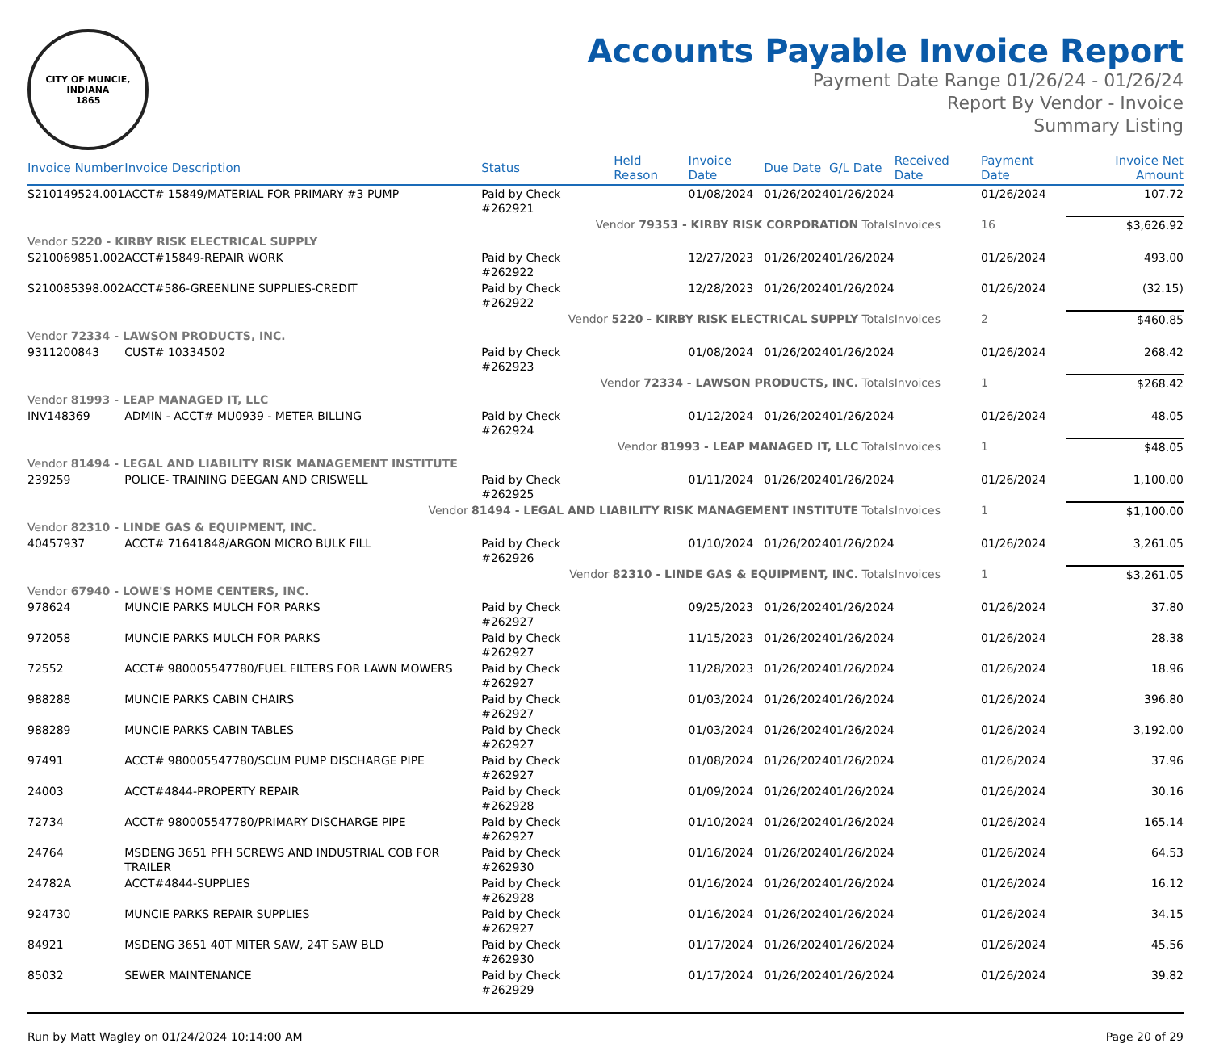CITY OF MUNCIE, INDIANA
1865
Accounts Payable Invoice Report
Payment Date Range 01/26/24 - 01/26/24
Report By Vendor - Invoice
Summary Listing
| Invoice Number | Invoice Description | Status | Held Reason | Invoice Date | Due Date | G/L Date | Received Date | Payment Date | Invoice Net Amount |
| --- | --- | --- | --- | --- | --- | --- | --- | --- | --- |
| S210149524.001 | ACCT# 15849/MATERIAL FOR PRIMARY #3 PUMP | Paid by Check #262921 | | 01/08/2024 | 01/26/2024 | 01/26/2024 | | 01/26/2024 | 107.72 |
| Vendor 79353 - KIRBY RISK CORPORATION Totals | | | | | | | Invoices | 16 | $3,626.92 |
| Vendor 5220 - KIRBY RISK ELECTRICAL SUPPLY | | | | | | | | | |
| S210069851.002 | ACCT#15849-REPAIR WORK | Paid by Check #262922 | | 12/27/2023 | 01/26/2024 | 01/26/2024 | | 01/26/2024 | 493.00 |
| S210085398.002 | ACCT#586-GREENLINE SUPPLIES-CREDIT | Paid by Check #262922 | | 12/28/2023 | 01/26/2024 | 01/26/2024 | | 01/26/2024 | (32.15) |
| Vendor 5220 - KIRBY RISK ELECTRICAL SUPPLY Totals | | | | | | | Invoices | 2 | $460.85 |
| Vendor 72334 - LAWSON PRODUCTS, INC. | | | | | | | | | |
| 9311200843 | CUST# 10334502 | Paid by Check #262923 | | 01/08/2024 | 01/26/2024 | 01/26/2024 | | 01/26/2024 | 268.42 |
| Vendor 72334 - LAWSON PRODUCTS, INC. Totals | | | | | | | Invoices | 1 | $268.42 |
| Vendor 81993 - LEAP MANAGED IT, LLC | | | | | | | | | |
| INV148369 | ADMIN - ACCT# MU0939 - METER BILLING | Paid by Check #262924 | | 01/12/2024 | 01/26/2024 | 01/26/2024 | | 01/26/2024 | 48.05 |
| Vendor 81993 - LEAP MANAGED IT, LLC Totals | | | | | | | Invoices | 1 | $48.05 |
| Vendor 81494 - LEGAL AND LIABILITY RISK MANAGEMENT INSTITUTE | | | | | | | | | |
| 239259 | POLICE- TRAINING DEEGAN AND CRISWELL | Paid by Check #262925 | | 01/11/2024 | 01/26/2024 | 01/26/2024 | | 01/26/2024 | 1,100.00 |
| Vendor 81494 - LEGAL AND LIABILITY RISK MANAGEMENT INSTITUTE Totals | | | | | | | Invoices | 1 | $1,100.00 |
| Vendor 82310 - LINDE GAS & EQUIPMENT, INC. | | | | | | | | | |
| 40457937 | ACCT# 71641848/ARGON MICRO BULK FILL | Paid by Check #262926 | | 01/10/2024 | 01/26/2024 | 01/26/2024 | | 01/26/2024 | 3,261.05 |
| Vendor 82310 - LINDE GAS & EQUIPMENT, INC. Totals | | | | | | | Invoices | 1 | $3,261.05 |
| Vendor 67940 - LOWE'S HOME CENTERS, INC. | | | | | | | | | |
| 978624 | MUNCIE PARKS MULCH FOR PARKS | Paid by Check #262927 | | 09/25/2023 | 01/26/2024 | 01/26/2024 | | 01/26/2024 | 37.80 |
| 972058 | MUNCIE PARKS MULCH FOR PARKS | Paid by Check #262927 | | 11/15/2023 | 01/26/2024 | 01/26/2024 | | 01/26/2024 | 28.38 |
| 72552 | ACCT# 980005547780/FUEL FILTERS FOR LAWN MOWERS | Paid by Check #262927 | | 11/28/2023 | 01/26/2024 | 01/26/2024 | | 01/26/2024 | 18.96 |
| 988288 | MUNCIE PARKS CABIN CHAIRS | Paid by Check #262927 | | 01/03/2024 | 01/26/2024 | 01/26/2024 | | 01/26/2024 | 396.80 |
| 988289 | MUNCIE PARKS CABIN TABLES | Paid by Check #262927 | | 01/03/2024 | 01/26/2024 | 01/26/2024 | | 01/26/2024 | 3,192.00 |
| 97491 | ACCT# 980005547780/SCUM PUMP DISCHARGE PIPE | Paid by Check #262927 | | 01/08/2024 | 01/26/2024 | 01/26/2024 | | 01/26/2024 | 37.96 |
| 24003 | ACCT#4844-PROPERTY REPAIR | Paid by Check #262928 | | 01/09/2024 | 01/26/2024 | 01/26/2024 | | 01/26/2024 | 30.16 |
| 72734 | ACCT# 980005547780/PRIMARY DISCHARGE PIPE | Paid by Check #262927 | | 01/10/2024 | 01/26/2024 | 01/26/2024 | | 01/26/2024 | 165.14 |
| 24764 | MSDENG 3651 PFH SCREWS AND INDUSTRIAL COB FOR TRAILER | Paid by Check #262930 | | 01/16/2024 | 01/26/2024 | 01/26/2024 | | 01/26/2024 | 64.53 |
| 24782A | ACCT#4844-SUPPLIES | Paid by Check #262928 | | 01/16/2024 | 01/26/2024 | 01/26/2024 | | 01/26/2024 | 16.12 |
| 924730 | MUNCIE PARKS REPAIR SUPPLIES | Paid by Check #262927 | | 01/16/2024 | 01/26/2024 | 01/26/2024 | | 01/26/2024 | 34.15 |
| 84921 | MSDENG 3651 40T MITER SAW, 24T SAW BLD | Paid by Check #262930 | | 01/17/2024 | 01/26/2024 | 01/26/2024 | | 01/26/2024 | 45.56 |
| 85032 | SEWER MAINTENANCE | Paid by Check #262929 | | 01/17/2024 | 01/26/2024 | 01/26/2024 | | 01/26/2024 | 39.82 |
Run by Matt Wagley on 01/24/2024 10:14:00 AM Page 20 of 29